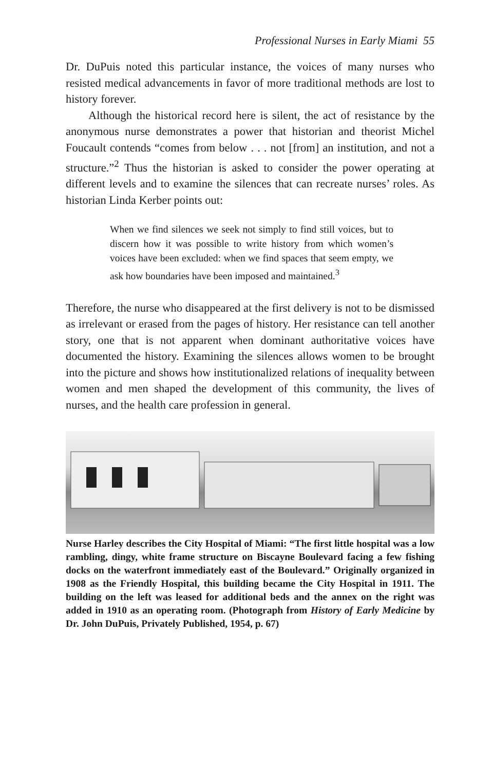Professional Nurses in Early Miami 55
Dr. DuPuis noted this particular instance, the voices of many nurses who resisted medical advancements in favor of more traditional methods are lost to history forever.
Although the historical record here is silent, the act of resistance by the anonymous nurse demonstrates a power that historian and theorist Michel Foucault contends “comes from below . . . not [from] an institution, and not a structure.”<sup>2</sup> Thus the historian is asked to consider the power operating at different levels and to examine the silences that can recreate nurses’ roles. As historian Linda Kerber points out:
When we find silences we seek not simply to find still voices, but to discern how it was possible to write history from which women’s voices have been excluded: when we find spaces that seem empty, we ask how boundaries have been imposed and maintained.<sup>3</sup>
Therefore, the nurse who disappeared at the first delivery is not to be dismissed as irrelevant or erased from the pages of history. Her resistance can tell another story, one that is not apparent when dominant authoritative voices have documented the history. Examining the silences allows women to be brought into the picture and shows how institutionalized relations of inequality between women and men shaped the development of this community, the lives of nurses, and the health care profession in general.
Nurse Harley describes the City Hospital of Miami: “The first little hospital was a low rambling, dingy, white frame structure on Biscayne Boulevard facing a few fishing docks on the waterfront immediately east of the Boulevard.” Originally organized in 1908 as the Friendly Hospital, this building became the City Hospital in 1911. The building on the left was leased for additional beds and the annex on the right was added in 1910 as an operating room. (Photograph from History of Early Medicine by Dr. John DuPuis, Privately Published, 1954, p. 67)